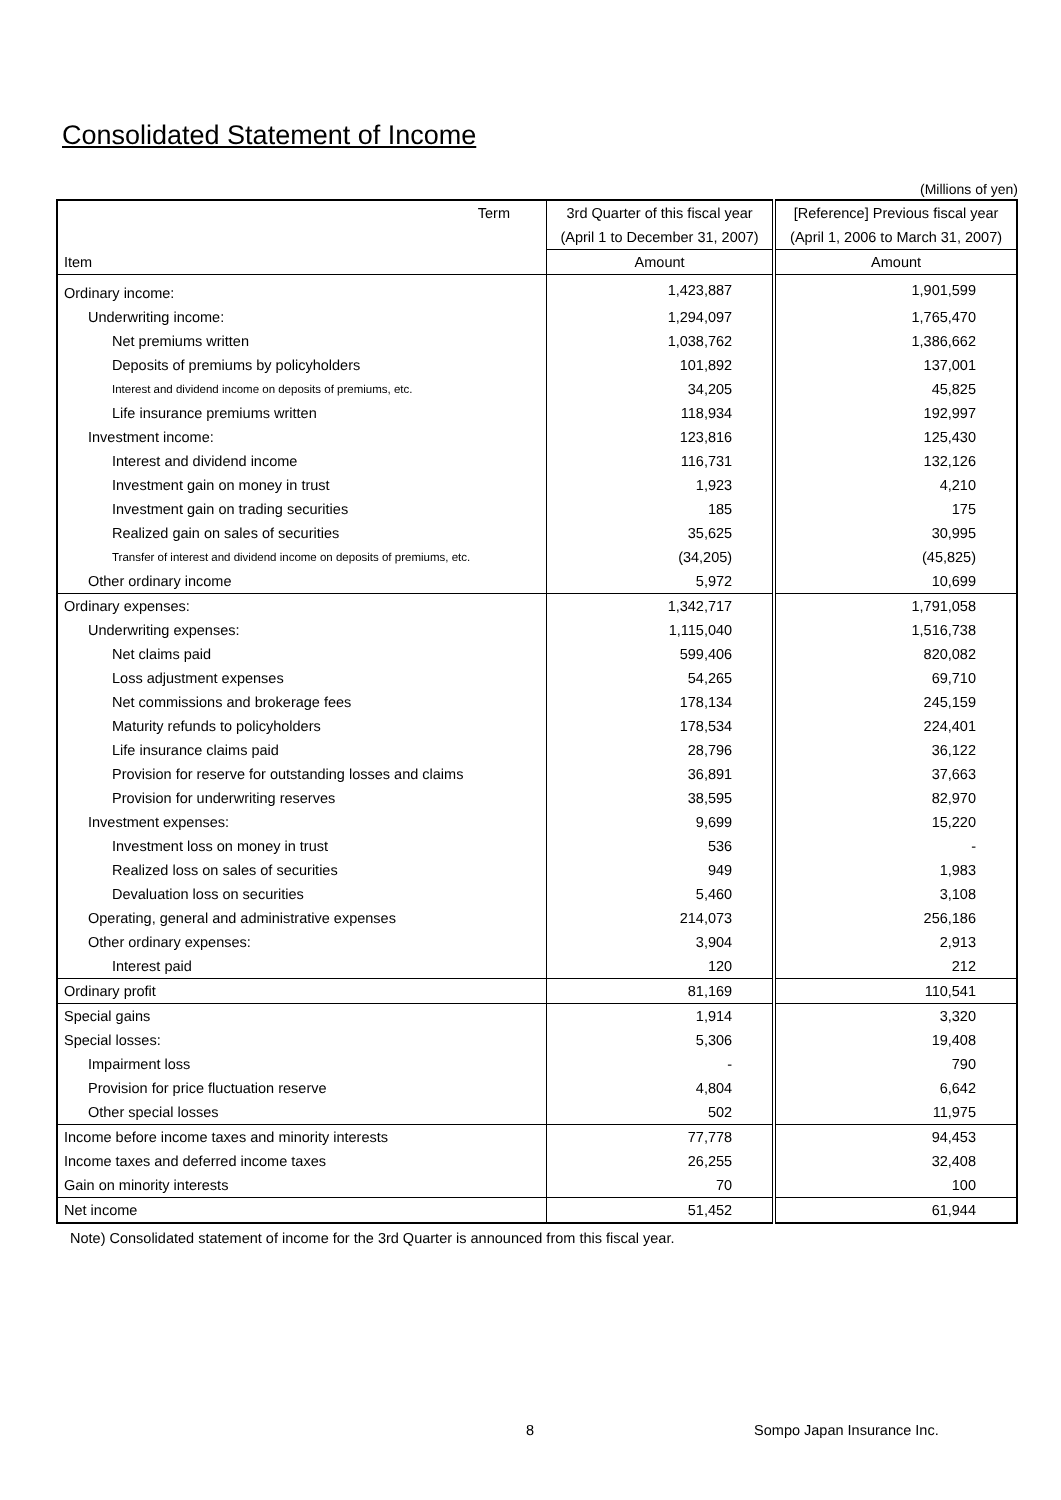Consolidated Statement of Income
(Millions of yen)
| Term | 3rd Quarter of this fiscal year | [Reference] Previous fiscal year |
| --- | --- | --- |
| | (April 1 to December 31, 2007) | (April 1, 2006 to March 31, 2007) |
| Item | Amount | Amount |
| Ordinary income: | 1,423,887 | 1,901,599 |
| Underwriting income: | 1,294,097 | 1,765,470 |
| Net premiums written | 1,038,762 | 1,386,662 |
| Deposits of premiums by policyholders | 101,892 | 137,001 |
| Interest and dividend income on deposits of premiums, etc. | 34,205 | 45,825 |
| Life insurance premiums written | 118,934 | 192,997 |
| Investment income: | 123,816 | 125,430 |
| Interest and dividend income | 116,731 | 132,126 |
| Investment gain on money in trust | 1,923 | 4,210 |
| Investment gain on trading securities | 185 | 175 |
| Realized gain on sales of securities | 35,625 | 30,995 |
| Transfer of interest and dividend income on deposits of premiums, etc. | (34,205) | (45,825) |
| Other ordinary income | 5,972 | 10,699 |
| Ordinary expenses: | 1,342,717 | 1,791,058 |
| Underwriting expenses: | 1,115,040 | 1,516,738 |
| Net claims paid | 599,406 | 820,082 |
| Loss adjustment expenses | 54,265 | 69,710 |
| Net commissions and brokerage fees | 178,134 | 245,159 |
| Maturity refunds to policyholders | 178,534 | 224,401 |
| Life insurance claims paid | 28,796 | 36,122 |
| Provision for reserve for outstanding losses and claims | 36,891 | 37,663 |
| Provision for underwriting reserves | 38,595 | 82,970 |
| Investment expenses: | 9,699 | 15,220 |
| Investment loss on money in trust | 536 | - |
| Realized loss on sales of securities | 949 | 1,983 |
| Devaluation loss on securities | 5,460 | 3,108 |
| Operating, general and administrative expenses | 214,073 | 256,186 |
| Other ordinary expenses: | 3,904 | 2,913 |
| Interest paid | 120 | 212 |
| Ordinary profit | 81,169 | 110,541 |
| Special gains | 1,914 | 3,320 |
| Special losses: | 5,306 | 19,408 |
| Impairment loss | - | 790 |
| Provision for price fluctuation reserve | 4,804 | 6,642 |
| Other special losses | 502 | 11,975 |
| Income before income taxes and minority interests | 77,778 | 94,453 |
| Income taxes and deferred income taxes | 26,255 | 32,408 |
| Gain on minority interests | 70 | 100 |
| Net income | 51,452 | 61,944 |
Note) Consolidated statement of income for the 3rd Quarter is announced from this fiscal year.
8 Sompo Japan Insurance Inc.